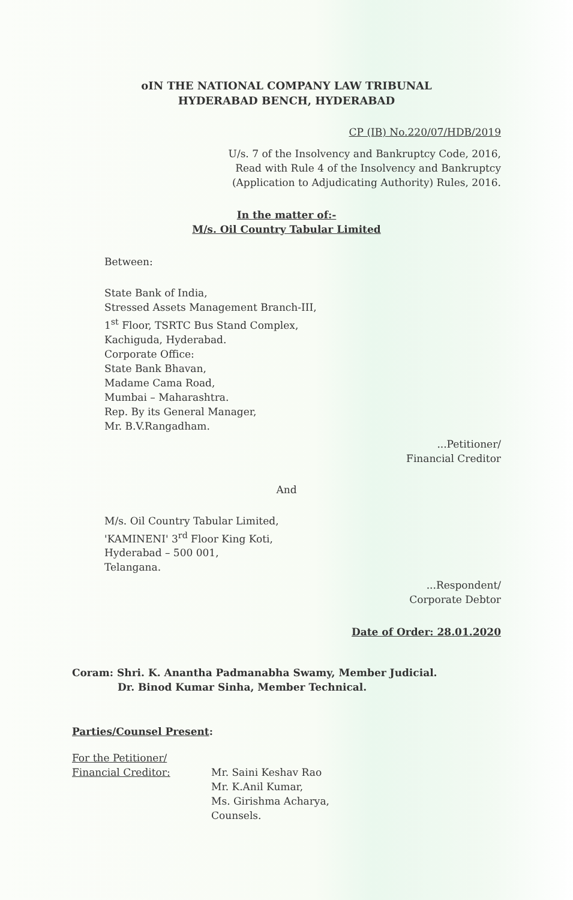oIN THE NATIONAL COMPANY LAW TRIBUNAL
HYDERABAD BENCH, HYDERABAD
CP (IB) No.220/07/HDB/2019
U/s. 7 of the Insolvency and Bankruptcy Code, 2016,
Read with Rule 4 of the Insolvency and Bankruptcy
(Application to Adjudicating Authority) Rules, 2016.
In the matter of:-
M/s. Oil Country Tabular Limited
Between:
State Bank of India,
Stressed Assets Management Branch-III,
1<sup>st</sup> Floor, TSRTC Bus Stand Complex,
Kachiguda, Hyderabad.
Corporate Office:
State Bank Bhavan,
Madame Cama Road,
Mumbai – Maharashtra.
Rep. By its General Manager,
Mr. B.V.Rangadham.
...Petitioner/
Financial Creditor
And
M/s. Oil Country Tabular Limited,
'KAMINENI' 3<sup>rd</sup> Floor King Koti,
Hyderabad – 500 001,
Telangana.
...Respondent/
Corporate Debtor
Date of Order: 28.01.2020
Coram: Shri. K. Anantha Padmanabha Swamy, Member Judicial.
Dr. Binod Kumar Sinha, Member Technical.
Parties/Counsel Present:
For the Petitioner/
Financial Creditor:
Mr. Saini Keshav Rao
Mr. K.Anil Kumar,
Ms. Girishma Acharya,
Counsels.